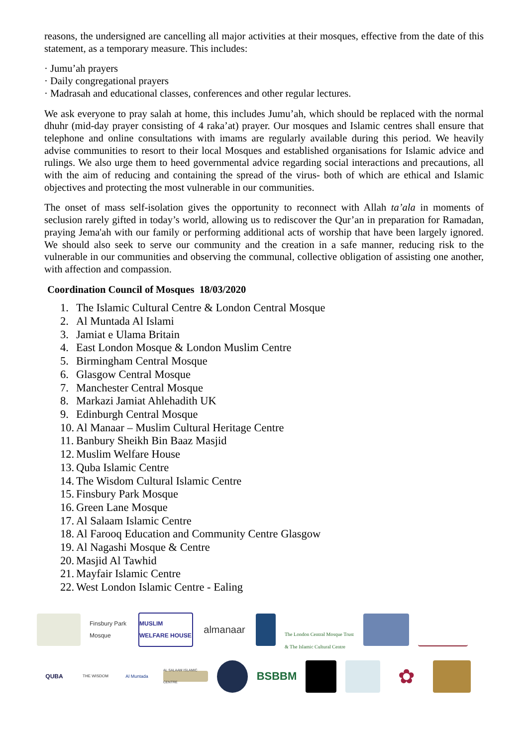reasons, the undersigned are cancelling all major activities at their mosques, effective from the date of this statement, as a temporary measure. This includes:
· Jumu’ah prayers
· Daily congregational prayers
· Madrasah and educational classes, conferences and other regular lectures.
We ask everyone to pray salah at home, this includes Jumu’ah, which should be replaced with the normal dhuhr (mid-day prayer consisting of 4 raka’at) prayer. Our mosques and Islamic centres shall ensure that telephone and online consultations with imams are regularly available during this period. We heavily advise communities to resort to their local Mosques and established organisations for Islamic advice and rulings. We also urge them to heed governmental advice regarding social interactions and precautions, all with the aim of reducing and containing the spread of the virus- both of which are ethical and Islamic objectives and protecting the most vulnerable in our communities.
The onset of mass self-isolation gives the opportunity to reconnect with Allah ta’ala in moments of seclusion rarely gifted in today’s world, allowing us to rediscover the Qur’an in preparation for Ramadan, praying Jema'ah with our family or performing additional acts of worship that have been largely ignored. We should also seek to serve our community and the creation in a safe manner, reducing risk to the vulnerable in our communities and observing the communal, collective obligation of assisting one another, with affection and compassion.
Coordination Council of Mosques 18/03/2020
1. The Islamic Cultural Centre & London Central Mosque
2. Al Muntada Al Islami
3. Jamiat e Ulama Britain
4. East London Mosque & London Muslim Centre
5. Birmingham Central Mosque
6. Glasgow Central Mosque
7. Manchester Central Mosque
8. Markazi Jamiat Ahlehadith UK
9. Edinburgh Central Mosque
10. Al Manaar – Muslim Cultural Heritage Centre
11. Banbury Sheikh Bin Baaz Masjid
12. Muslim Welfare House
13. Quba Islamic Centre
14. The Wisdom Cultural Islamic Centre
15. Finsbury Park Mosque
16. Green Lane Mosque
17. Al Salaam Islamic Centre
18. Al Farooq Education and Community Centre Glasgow
19. Al Nagashi Mosque & Centre
20. Masjid Al Tawhid
21. Mayfair Islamic Centre
22. West London Islamic Centre - Ealing
Finsbury Park Mosque
MUSLIM WELFARE HOUSE
almanaar
The London Central Mosque Trust & The Islamic Cultural Centre
QUBA
THE WISDOM
Al Muntada
AL SALAAM ISLAMIC CENTRE
BSBBM
✿